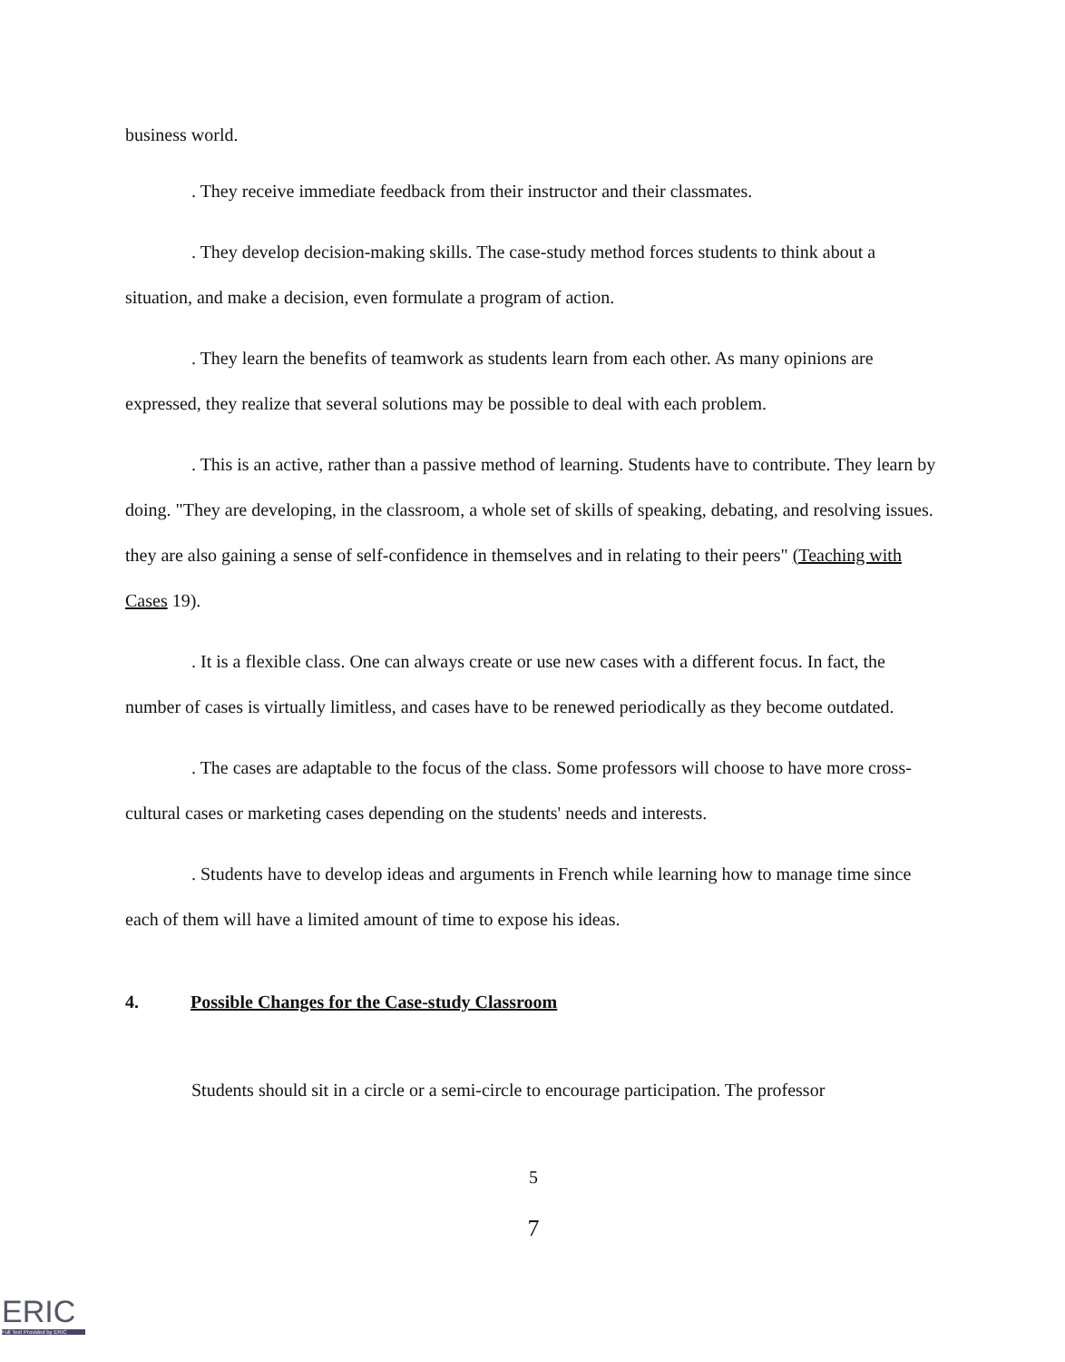business world.
. They receive immediate feedback from their instructor and their classmates.
. They develop decision-making skills. The case-study method forces students to think about a situation, and make a decision, even formulate a program of action.
. They learn the benefits of teamwork as students learn from each other. As many opinions are expressed, they realize that several solutions may be possible to deal with each problem.
. This is an active, rather than a passive method of learning. Students have to contribute. They learn by doing. "They are developing, in the classroom, a whole set of skills of speaking, debating, and resolving issues. they are also gaining a sense of self-confidence in themselves and in relating to their peers" (Teaching with Cases 19).
. It is a flexible class. One can always create or use new cases with a different focus. In fact, the number of cases is virtually limitless, and cases have to be renewed periodically as they become outdated.
. The cases are adaptable to the focus of the class. Some professors will choose to have more cross-cultural cases or marketing cases depending on the students' needs and interests.
. Students have to develop ideas and arguments in French while learning how to manage time since each of them will have a limited amount of time to expose his ideas.
4. Possible Changes for the Case-study Classroom
Students should sit in a circle or a semi-circle to encourage participation. The professor
5
7
ERIC
Full Text Provided by ERIC